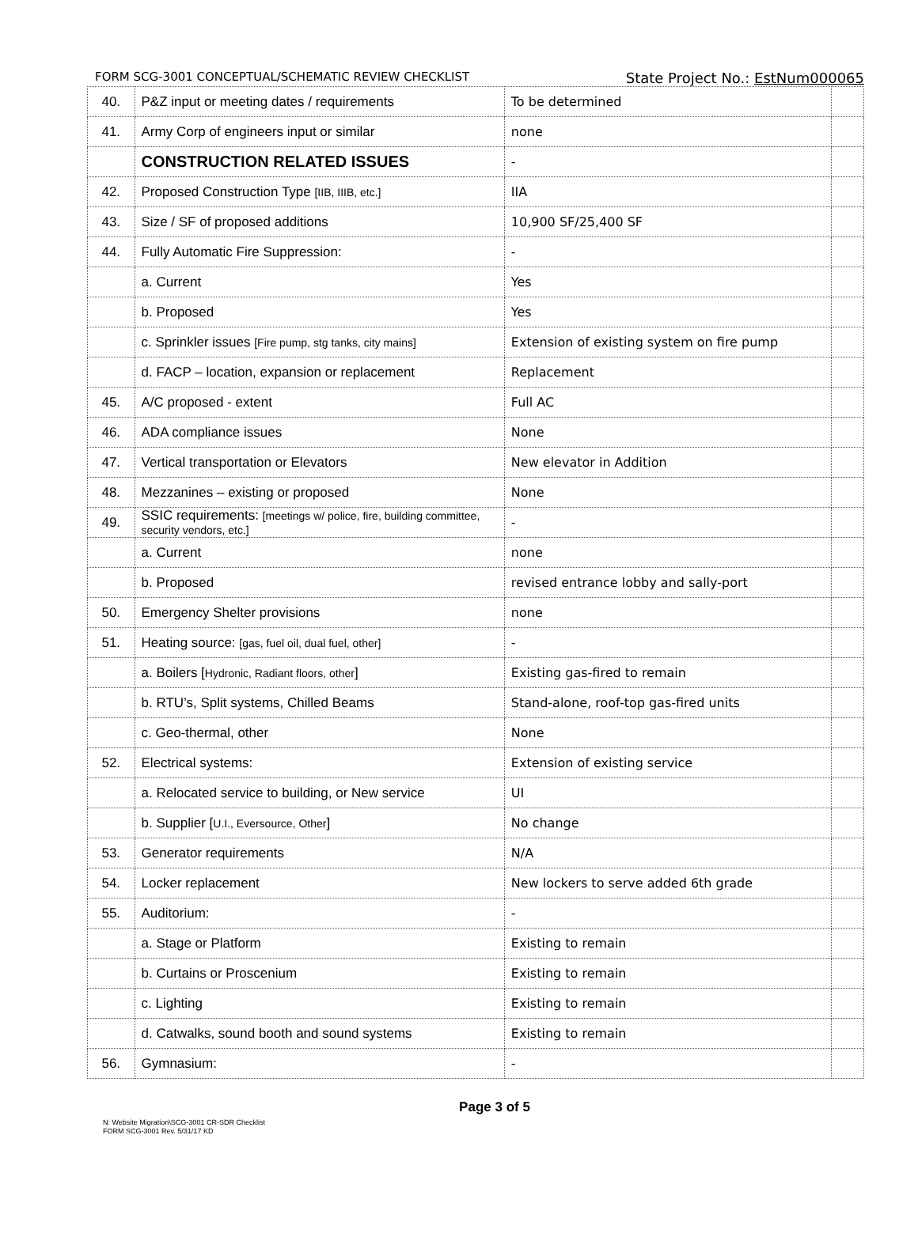FORM SCG-3001 CONCEPTUAL/SCHEMATIC REVIEW CHECKLIST State Project No.: EstNum000065
| 40. | P&Z input or meeting dates / requirements | To be determined | |
| 41. | Army Corp of engineers input or similar | none | |
| | CONSTRUCTION RELATED ISSUES | - | |
| 42. | Proposed Construction Type [IIB, IIIB, etc.] | IIA | |
| 43. | Size / SF of proposed additions | 10,900 SF/25,400 SF | |
| 44. | Fully Automatic Fire Suppression: | - | |
| | a. Current | Yes | |
| | b. Proposed | Yes | |
| | c. Sprinkler issues [Fire pump, stg tanks, city mains] | Extension of existing system on fire pump | |
| | d. FACP – location, expansion or replacement | Replacement | |
| 45. | A/C proposed - extent | Full AC | |
| 46. | ADA compliance issues | None | |
| 47. | Vertical transportation or Elevators | New elevator in Addition | |
| 48. | Mezzanines – existing or proposed | None | |
| 49. | SSIC requirements: [meetings w/ police, fire, building committee, security vendors, etc.] | - | |
| | a. Current | none | |
| | b. Proposed | revised entrance lobby and sally-port | |
| 50. | Emergency Shelter provisions | none | |
| 51. | Heating source: [gas, fuel oil, dual fuel, other] | - | |
| | a. Boilers [ Hydronic, Radiant floors, other ] | Existing gas-fired to remain | |
| | b. RTU’s, Split systems, Chilled Beams | Stand-alone, roof-top gas-fired units | |
| | c. Geo-thermal, other | None | |
| 52. | Electrical systems: | Extension of existing service | |
| | a. Relocated service to building, or New service | UI | |
| | b. Supplier [ U.I., Eversource, Other ] | No change | |
| 53. | Generator requirements | N/A | |
| 54. | Locker replacement | New lockers to serve added 6th grade | |
| 55. | Auditorium: | - | |
| | a. Stage or Platform | Existing to remain | |
| | b. Curtains or Proscenium | Existing to remain | |
| | c. Lighting | Existing to remain | |
| | d. Catwalks, sound booth and sound systems | Existing to remain | |
| 56. | Gymnasium: | - | |
Page 3 of 5
N: Website Migration\SCG-3001 CR-SDR Checklist
FORM SCG-3001 Rev. 5/31/17 KD